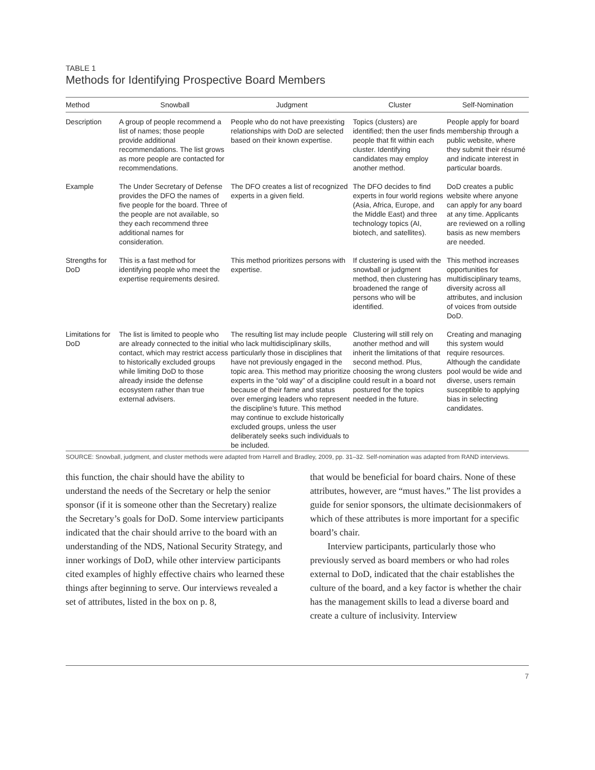TABLE 1
Methods for Identifying Prospective Board Members
| Method | Snowball | Judgment | Cluster | Self-Nomination |
| --- | --- | --- | --- | --- |
| Description | A group of people recommend a list of names; those people provide additional recommendations. The list grows as more people are contacted for recommendations. | People who do not have preexisting relationships with DoD are selected based on their known expertise. | Topics (clusters) are identified; then the user finds people that fit within each cluster. Identifying candidates may employ another method. | People apply for board membership through a public website, where they submit their résumé and indicate interest in particular boards. |
| Example | The Under Secretary of Defense provides the DFO the names of five people for the board. Three of the people are not available, so they each recommend three additional names for consideration. | The DFO creates a list of recognized experts in a given field. | The DFO decides to find experts in four world regions (Asia, Africa, Europe, and the Middle East) and three technology topics (AI, biotech, and satellites). | DoD creates a public website where anyone can apply for any board at any time. Applicants are reviewed on a rolling basis as new members are needed. |
| Strengths for DoD | This is a fast method for identifying people who meet the expertise requirements desired. | This method prioritizes persons with expertise. | If clustering is used with the snowball or judgment method, then clustering has broadened the range of persons who will be identified. | This method increases opportunities for multidisciplinary teams, diversity across all attributes, and inclusion of voices from outside DoD. |
| Limitations for DoD | The list is limited to people who are already connected to the initial contact, which may restrict access to historically excluded groups while limiting DoD to those already inside the defense ecosystem rather than true external advisers. | The resulting list may include people who lack multidisciplinary skills, particularly those in disciplines that have not previously engaged in the topic area. This method may prioritize experts in the “old way” of a discipline because of their fame and status over emerging leaders who represent the discipline’s future. This method may continue to exclude historically excluded groups, unless the user deliberately seeks such individuals to be included. | Clustering will still rely on another method and will inherit the limitations of that second method. Plus, choosing the wrong clusters could result in a board not postured for the topics needed in the future. | Creating and managing this system would require resources. Although the candidate pool would be wide and diverse, users remain susceptible to applying bias in selecting candidates. |
SOURCE: Snowball, judgment, and cluster methods were adapted from Harrell and Bradley, 2009, pp. 31–32. Self-nomination was adapted from RAND interviews.
this function, the chair should have the ability to understand the needs of the Secretary or help the senior sponsor (if it is someone other than the Secretary) realize the Secretary’s goals for DoD. Some interview participants indicated that the chair should arrive to the board with an understanding of the NDS, National Security Strategy, and inner workings of DoD, while other interview participants cited examples of highly effective chairs who learned these things after beginning to serve. Our interviews revealed a set of attributes, listed in the box on p. 8,
that would be beneficial for board chairs. None of these attributes, however, are “must haves.” The list provides a guide for senior sponsors, the ultimate decisionmakers of which of these attributes is more important for a specific board’s chair.
Interview participants, particularly those who previously served as board members or who had roles external to DoD, indicated that the chair establishes the culture of the board, and a key factor is whether the chair has the management skills to lead a diverse board and create a culture of inclusivity. Interview
7